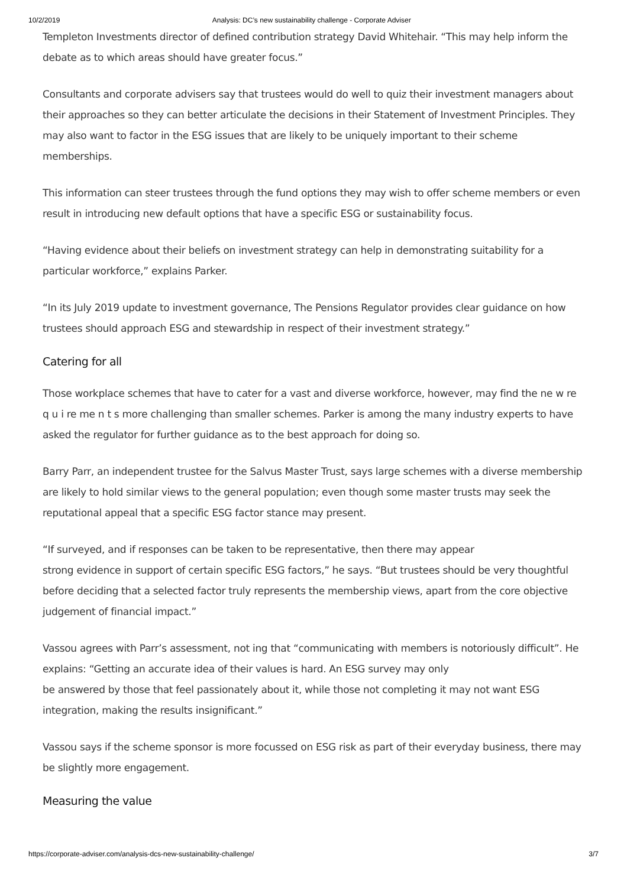10/2/2019 Analysis: DC’s new sustainability challenge - Corporate Adviser
Templeton Investments director of defined contribution strategy David Whitehair. “This may help inform the debate as to which areas should have greater focus.”
Consultants and corporate advisers say that trustees would do well to quiz their investment managers about their approaches so they can better articulate the decisions in their Statement of Investment Principles. They may also want to factor in the ESG issues that are likely to be uniquely important to their scheme memberships.
This information can steer trustees through the fund options they may wish to offer scheme members or even result in introducing new default options that have a specific ESG or sustainability focus.
“Having evidence about their beliefs on investment strategy can help in demonstrating suitability for a particular workforce,” explains Parker.
“In its July 2019 update to investment governance, The Pensions Regulator provides clear guidance on how trustees should approach ESG and stewardship in respect of their investment strategy.”
Catering for all
Those workplace schemes that have to cater for a vast and diverse workforce, however, may find the ne w re q u i re me n t s more challenging than smaller schemes. Parker is among the many industry experts to have asked the regulator for further guidance as to the best approach for doing so.
Barry Parr, an independent trustee for the Salvus Master Trust, says large schemes with a diverse membership are likely to hold similar views to the general population; even though some master trusts may seek the reputational appeal that a specific ESG factor stance may present.
“If surveyed, and if responses can be taken to be representative, then there may appear
strong evidence in support of certain specific ESG factors,” he says. “But trustees should be very thoughtful before deciding that a selected factor truly represents the membership views, apart from the core objective judgement of financial impact.”
Vassou agrees with Parr’s assessment, not ing that “communicating with members is notoriously difficult”. He explains: “Getting an accurate idea of their values is hard. An ESG survey may only
be answered by those that feel passionately about it, while those not completing it may not want ESG integration, making the results insignificant.”
Vassou says if the scheme sponsor is more focussed on ESG risk as part of their everyday business, there may be slightly more engagement.
Measuring the value
https://corporate-adviser.com/analysis-dcs-new-sustainability-challenge/ 3/7